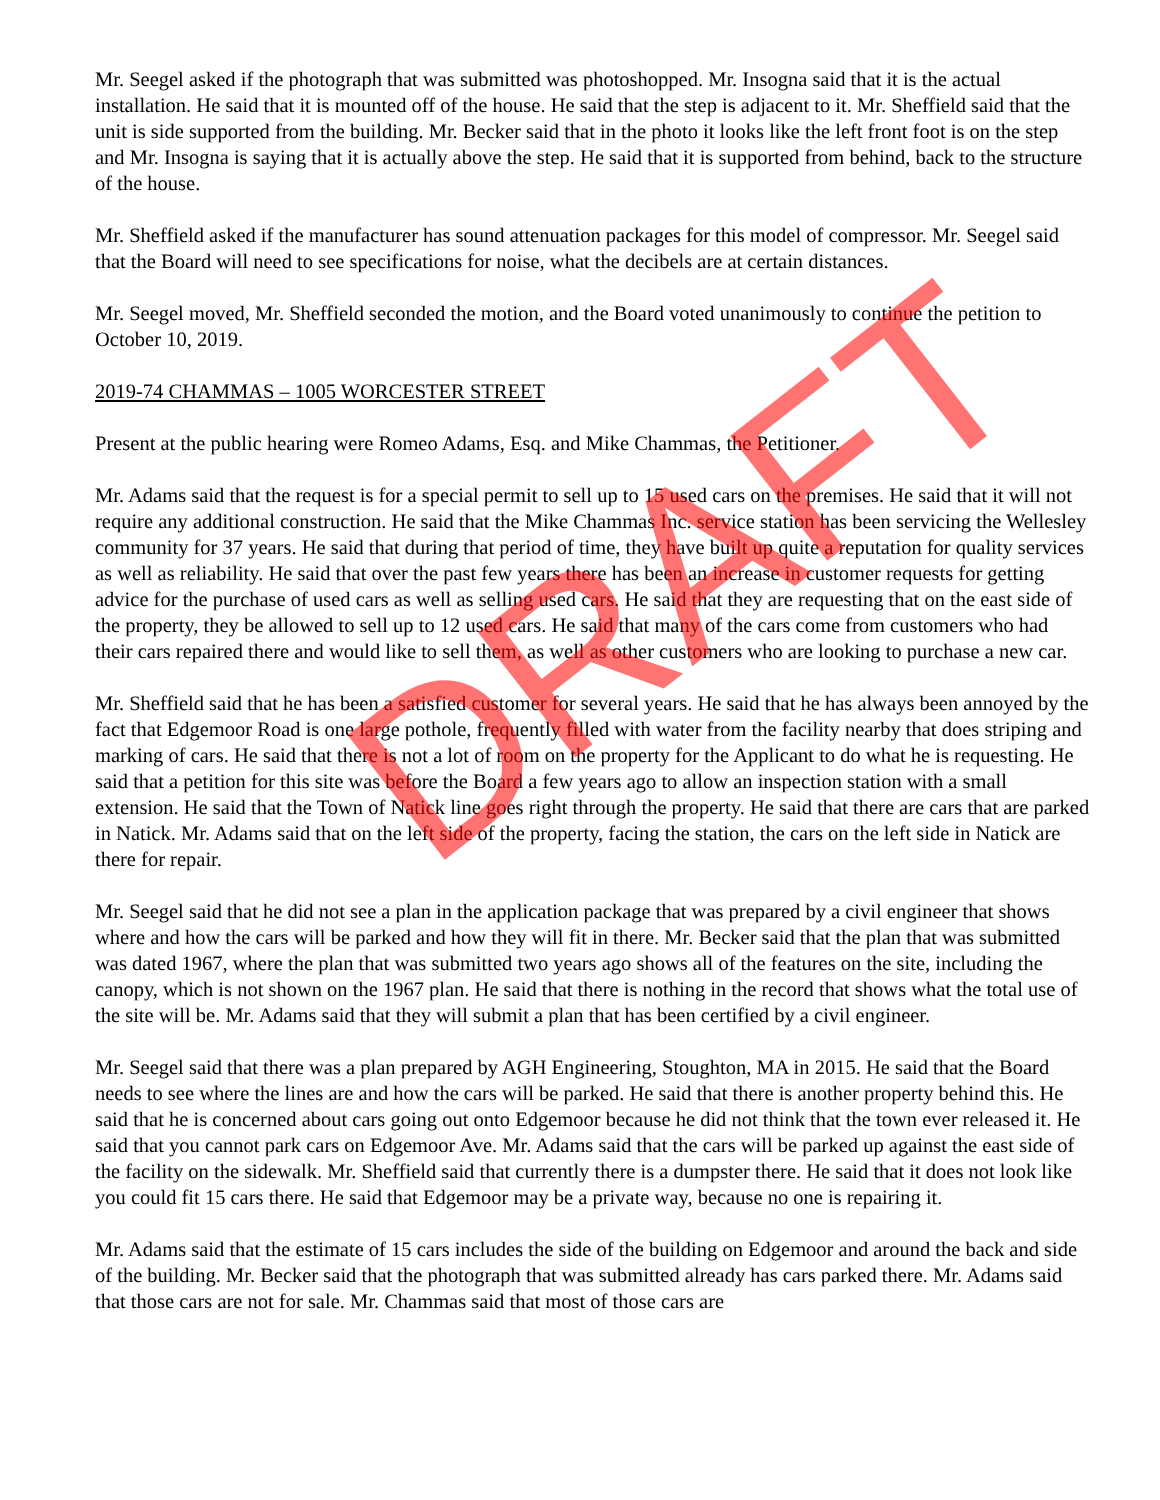Mr. Seegel asked if the photograph that was submitted was photoshopped. Mr. Insogna said that it is the actual installation. He said that it is mounted off of the house. He said that the step is adjacent to it. Mr. Sheffield said that the unit is side supported from the building. Mr. Becker said that in the photo it looks like the left front foot is on the step and Mr. Insogna is saying that it is actually above the step. He said that it is supported from behind, back to the structure of the house.
Mr. Sheffield asked if the manufacturer has sound attenuation packages for this model of compressor. Mr. Seegel said that the Board will need to see specifications for noise, what the decibels are at certain distances.
Mr. Seegel moved, Mr. Sheffield seconded the motion, and the Board voted unanimously to continue the petition to October 10, 2019.
2019-74 CHAMMAS – 1005 WORCESTER STREET
Present at the public hearing were Romeo Adams, Esq. and Mike Chammas, the Petitioner.
Mr. Adams said that the request is for a special permit to sell up to 15 used cars on the premises. He said that it will not require any additional construction. He said that the Mike Chammas Inc. service station has been servicing the Wellesley community for 37 years. He said that during that period of time, they have built up quite a reputation for quality services as well as reliability. He said that over the past few years there has been an increase in customer requests for getting advice for the purchase of used cars as well as selling used cars. He said that they are requesting that on the east side of the property, they be allowed to sell up to 12 used cars. He said that many of the cars come from customers who had their cars repaired there and would like to sell them, as well as other customers who are looking to purchase a new car.
Mr. Sheffield said that he has been a satisfied customer for several years. He said that he has always been annoyed by the fact that Edgemoor Road is one large pothole, frequently filled with water from the facility nearby that does striping and marking of cars. He said that there is not a lot of room on the property for the Applicant to do what he is requesting. He said that a petition for this site was before the Board a few years ago to allow an inspection station with a small extension. He said that the Town of Natick line goes right through the property. He said that there are cars that are parked in Natick. Mr. Adams said that on the left side of the property, facing the station, the cars on the left side in Natick are there for repair.
Mr. Seegel said that he did not see a plan in the application package that was prepared by a civil engineer that shows where and how the cars will be parked and how they will fit in there. Mr. Becker said that the plan that was submitted was dated 1967, where the plan that was submitted two years ago shows all of the features on the site, including the canopy, which is not shown on the 1967 plan. He said that there is nothing in the record that shows what the total use of the site will be. Mr. Adams said that they will submit a plan that has been certified by a civil engineer.
Mr. Seegel said that there was a plan prepared by AGH Engineering, Stoughton, MA in 2015. He said that the Board needs to see where the lines are and how the cars will be parked. He said that there is another property behind this. He said that he is concerned about cars going out onto Edgemoor because he did not think that the town ever released it. He said that you cannot park cars on Edgemoor Ave. Mr. Adams said that the cars will be parked up against the east side of the facility on the sidewalk. Mr. Sheffield said that currently there is a dumpster there. He said that it does not look like you could fit 15 cars there. He said that Edgemoor may be a private way, because no one is repairing it.
Mr. Adams said that the estimate of 15 cars includes the side of the building on Edgemoor and around the back and side of the building. Mr. Becker said that the photograph that was submitted already has cars parked there. Mr. Adams said that those cars are not for sale. Mr. Chammas said that most of those cars are
DRAFT